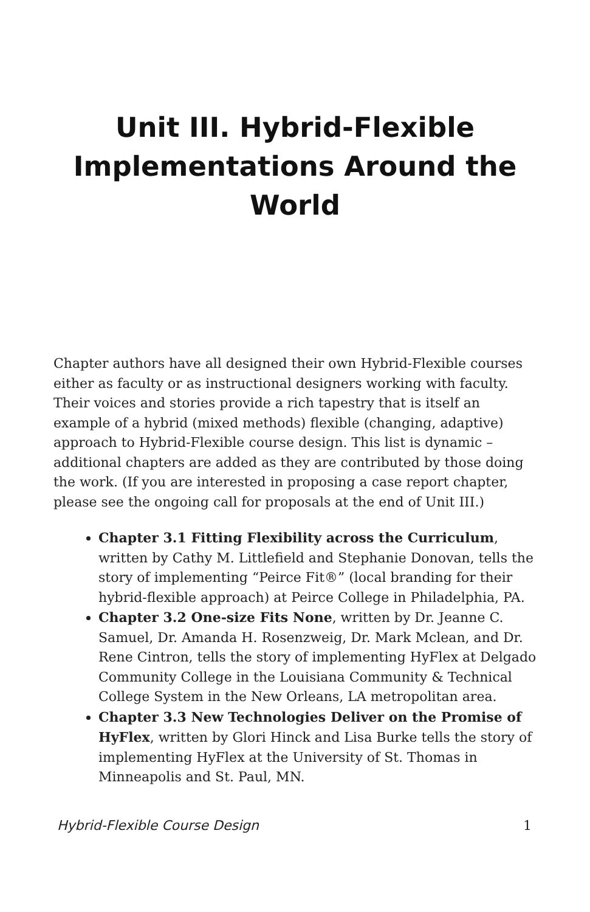Unit III. Hybrid-Flexible Implementations Around the World
Chapter authors have all designed their own Hybrid-Flexible courses either as faculty or as instructional designers working with faculty. Their voices and stories provide a rich tapestry that is itself an example of a hybrid (mixed methods) flexible (changing, adaptive) approach to Hybrid-Flexible course design. This list is dynamic – additional chapters are added as they are contributed by those doing the work. (If you are interested in proposing a case report chapter, please see the ongoing call for proposals at the end of Unit III.)
Chapter 3.1 Fitting Flexibility across the Curriculum, written by Cathy M. Littlefield and Stephanie Donovan, tells the story of implementing “Peirce Fit®” (local branding for their hybrid-flexible approach) at Peirce College in Philadelphia, PA.
Chapter 3.2 One-size Fits None, written by Dr. Jeanne C. Samuel, Dr. Amanda H. Rosenzweig, Dr. Mark Mclean, and Dr. Rene Cintron, tells the story of implementing HyFlex at Delgado Community College in the Louisiana Community & Technical College System in the New Orleans, LA metropolitan area.
Chapter 3.3 New Technologies Deliver on the Promise of HyFlex, written by Glori Hinck and Lisa Burke tells the story of implementing HyFlex at the University of St. Thomas in Minneapolis and St. Paul, MN.
Hybrid-Flexible Course Design 1